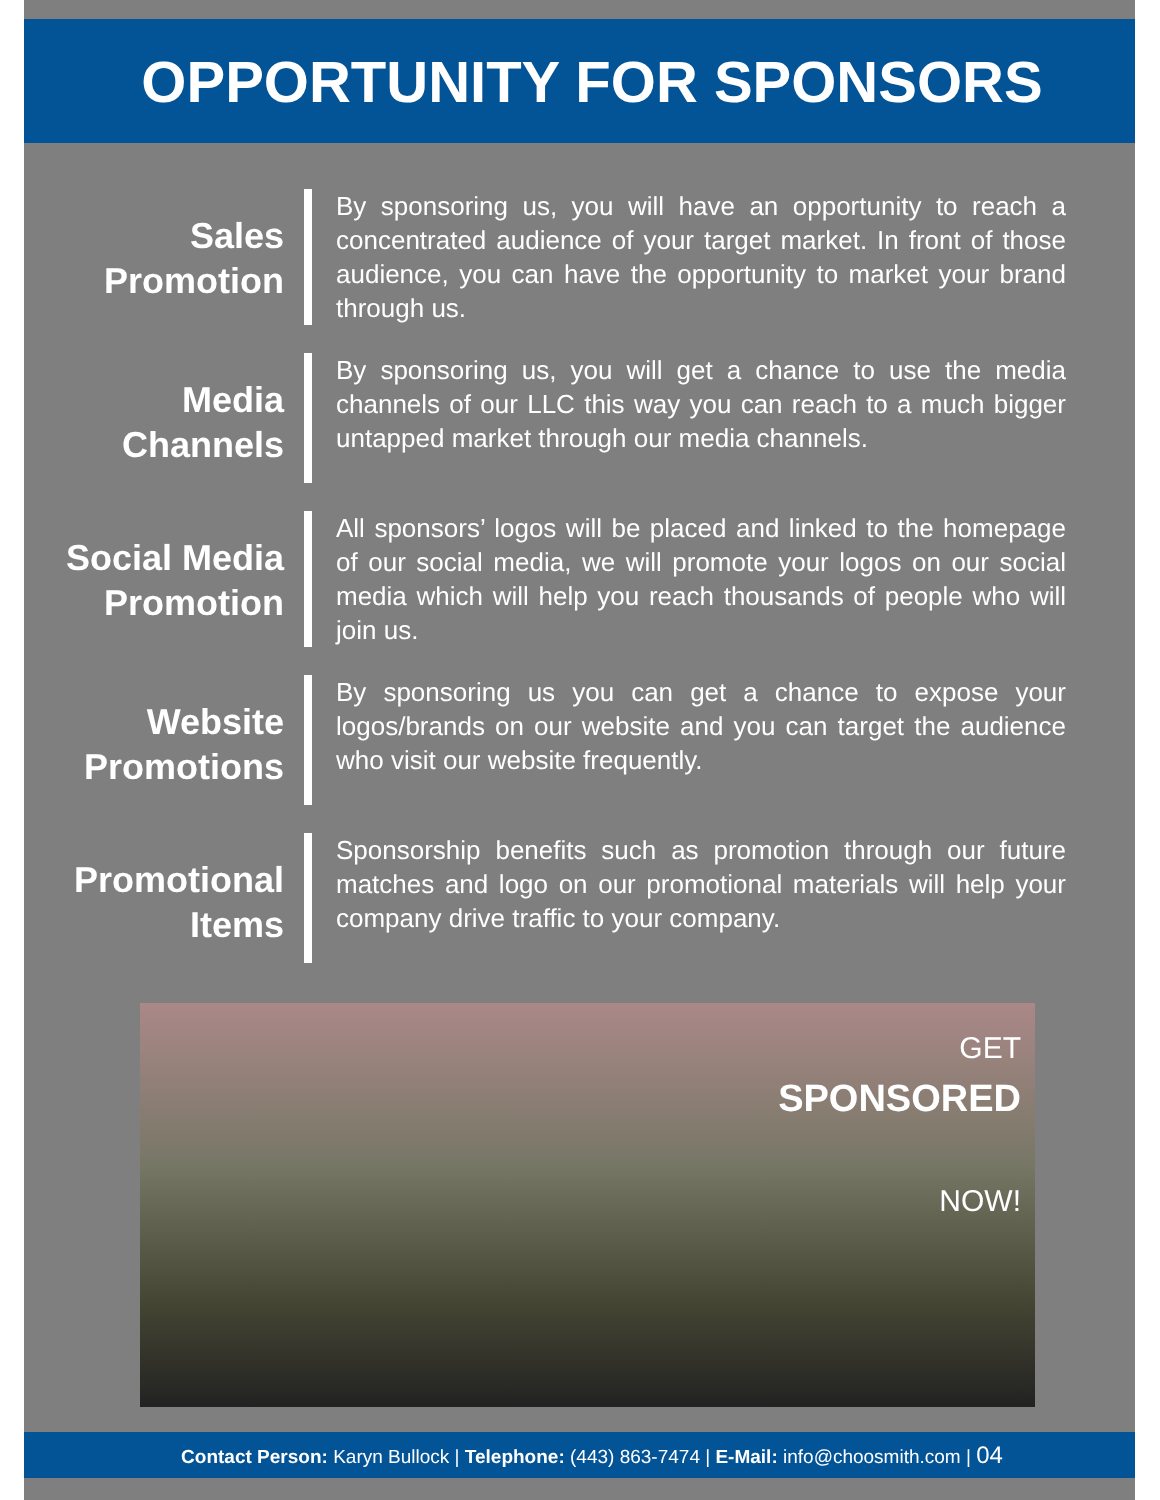OPPORTUNITY FOR SPONSORS
Sales
Promotion
By sponsoring us, you will have an opportunity to reach a concentrated audience of your target market. In front of those audience, you can have the opportunity to market your brand through us.
Media
Channels
By sponsoring us, you will get a chance to use the media channels of our LLC this way you can reach to a much bigger untapped market through our media channels.
Social Media
Promotion
All sponsors’ logos will be placed and linked to the homepage of our social media, we will promote your logos on our social media which will help you reach thousands of people who will join us.
Website
Promotions
By sponsoring us you can get a chance to expose your logos/brands on our website and you can target the audience who visit our website frequently.
Promotional
Items
Sponsorship benefits such as promotion through our future matches and logo on our promotional materials will help your company drive traffic to your company.
GET
SPONSORED
NOW!
Contact Person: Karyn Bullock | Telephone: (443) 863-7474 | E-Mail: info@choosmith.com | 04